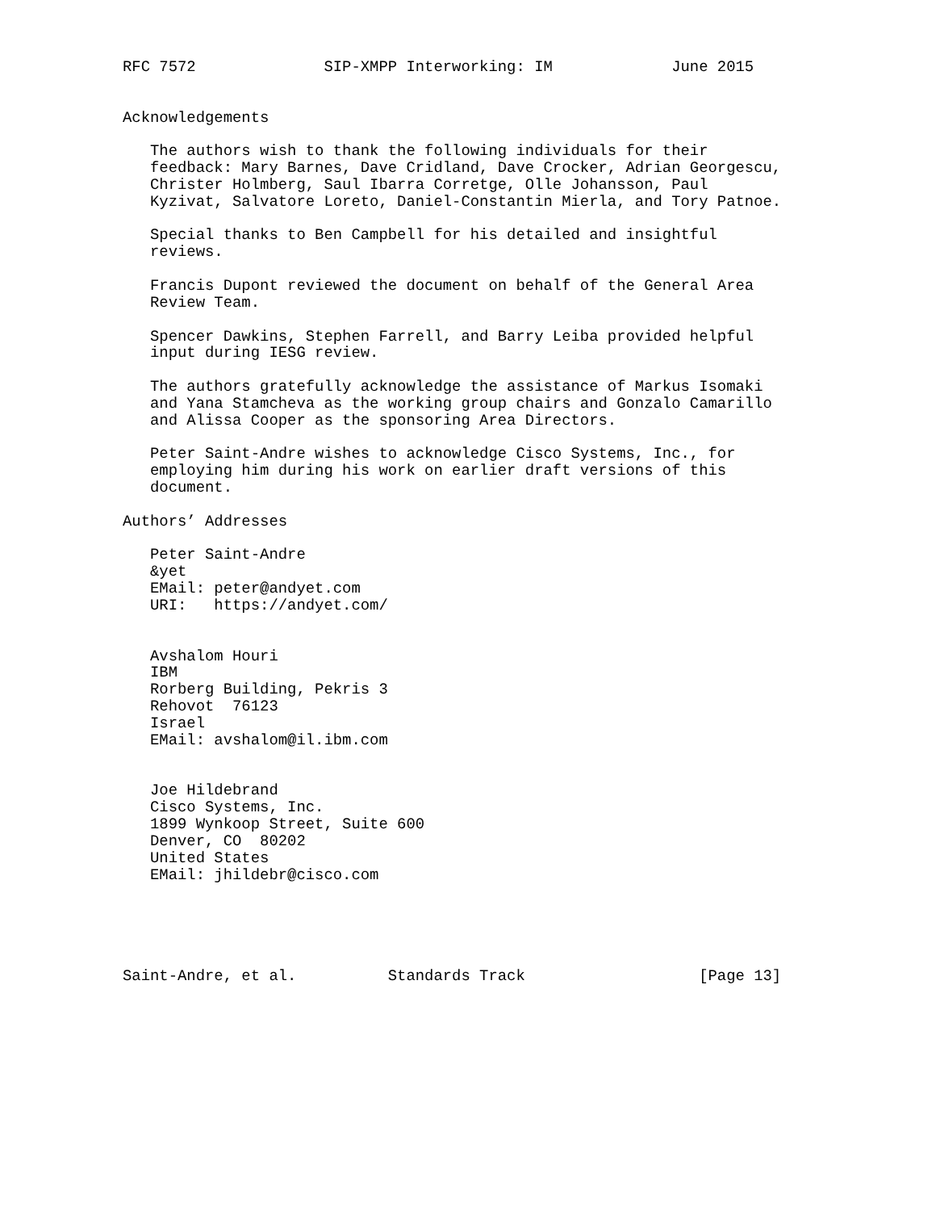RFC 7572              SIP-XMPP Interworking: IM             June 2015


Acknowledgements

   The authors wish to thank the following individuals for their
   feedback: Mary Barnes, Dave Cridland, Dave Crocker, Adrian Georgescu,
   Christer Holmberg, Saul Ibarra Corretge, Olle Johansson, Paul
   Kyzivat, Salvatore Loreto, Daniel-Constantin Mierla, and Tory Patnoe.

   Special thanks to Ben Campbell for his detailed and insightful
   reviews.

   Francis Dupont reviewed the document on behalf of the General Area
   Review Team.

   Spencer Dawkins, Stephen Farrell, and Barry Leiba provided helpful
   input during IESG review.

   The authors gratefully acknowledge the assistance of Markus Isomaki
   and Yana Stamcheva as the working group chairs and Gonzalo Camarillo
   and Alissa Cooper as the sponsoring Area Directors.

   Peter Saint-Andre wishes to acknowledge Cisco Systems, Inc., for
   employing him during his work on earlier draft versions of this
   document.

Authors’ Addresses

   Peter Saint-Andre
   &yet
   EMail: peter@andyet.com
   URI:   https://andyet.com/


   Avshalom Houri
   IBM
   Rorberg Building, Pekris 3
   Rehovot  76123
   Israel
   EMail: avshalom@il.ibm.com


   Joe Hildebrand
   Cisco Systems, Inc.
   1899 Wynkoop Street, Suite 600
   Denver, CO  80202
   United States
   EMail: jhildebr@cisco.com





Saint-Andre, et al.          Standards Track                   [Page 13]